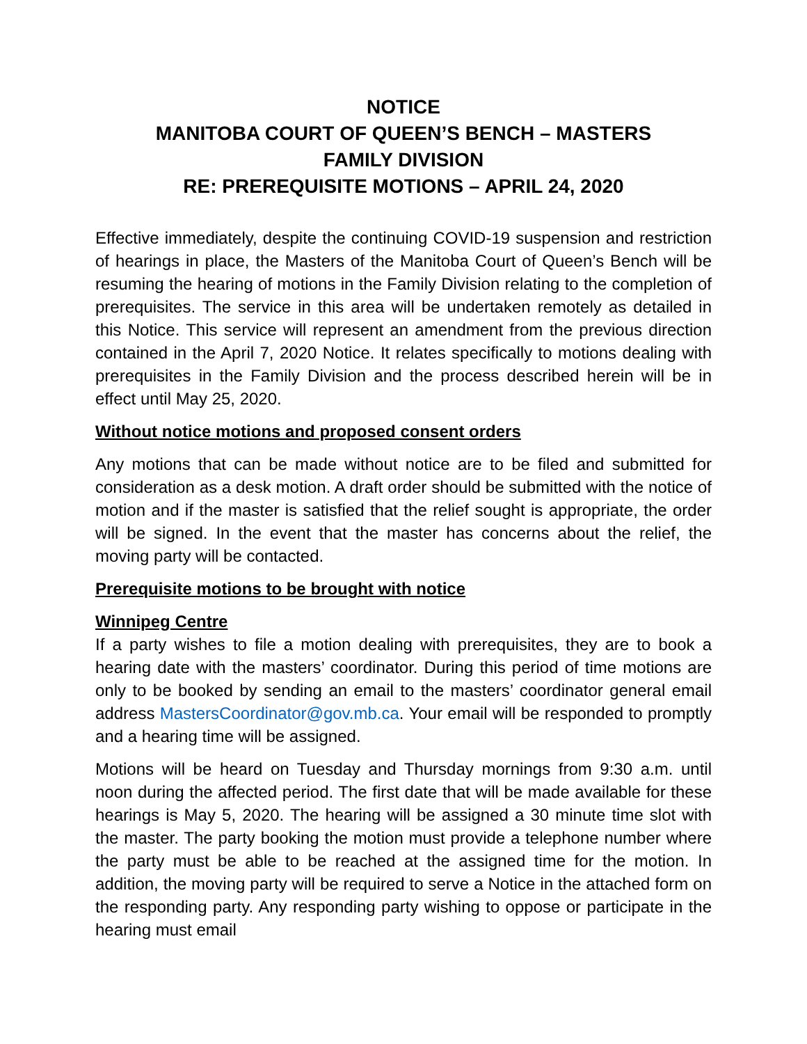NOTICE
MANITOBA COURT OF QUEEN’S BENCH – MASTERS
FAMILY DIVISION
RE: PREREQUISITE MOTIONS – APRIL 24, 2020
Effective immediately, despite the continuing COVID-19 suspension and restriction of hearings in place, the Masters of the Manitoba Court of Queen’s Bench will be resuming the hearing of motions in the Family Division relating to the completion of prerequisites. The service in this area will be undertaken remotely as detailed in this Notice. This service will represent an amendment from the previous direction contained in the April 7, 2020 Notice. It relates specifically to motions dealing with prerequisites in the Family Division and the process described herein will be in effect until May 25, 2020.
Without notice motions and proposed consent orders
Any motions that can be made without notice are to be filed and submitted for consideration as a desk motion. A draft order should be submitted with the notice of motion and if the master is satisfied that the relief sought is appropriate, the order will be signed. In the event that the master has concerns about the relief, the moving party will be contacted.
Prerequisite motions to be brought with notice
Winnipeg Centre
If a party wishes to file a motion dealing with prerequisites, they are to book a hearing date with the masters’ coordinator. During this period of time motions are only to be booked by sending an email to the masters’ coordinator general email address MastersCoordinator@gov.mb.ca. Your email will be responded to promptly and a hearing time will be assigned.
Motions will be heard on Tuesday and Thursday mornings from 9:30 a.m. until noon during the affected period. The first date that will be made available for these hearings is May 5, 2020. The hearing will be assigned a 30 minute time slot with the master. The party booking the motion must provide a telephone number where the party must be able to be reached at the assigned time for the motion. In addition, the moving party will be required to serve a Notice in the attached form on the responding party. Any responding party wishing to oppose or participate in the hearing must email